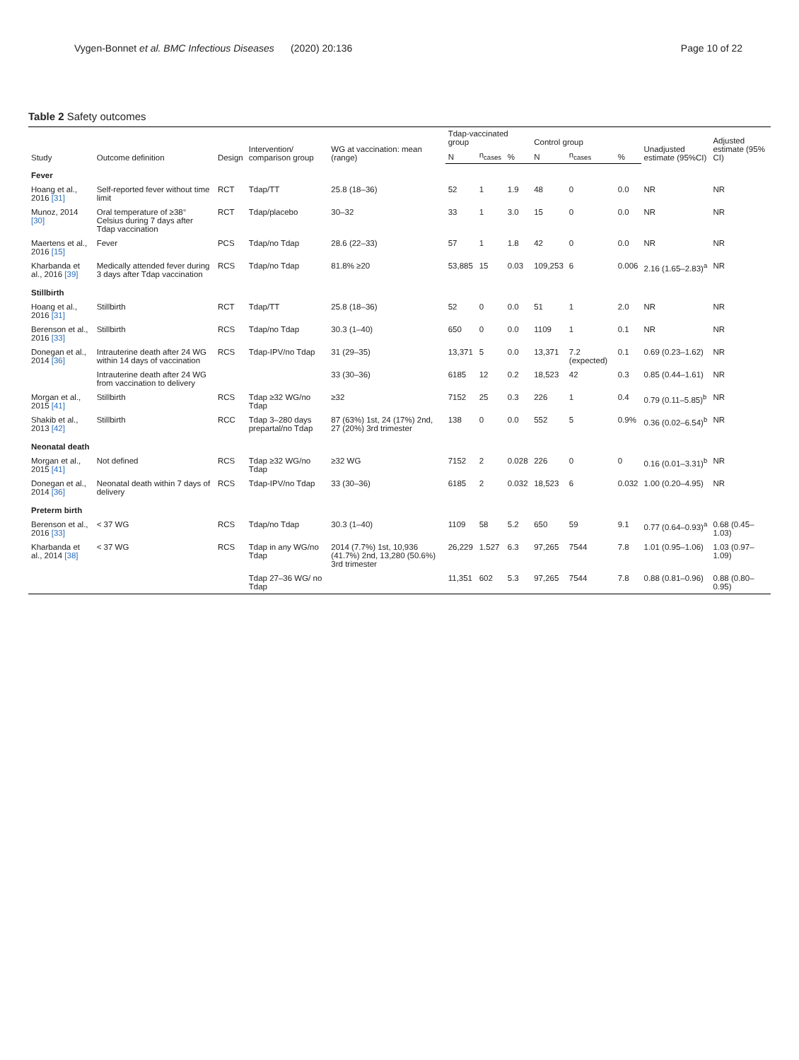Vygen-Bonnet et al. BMC Infectious Diseases (2020) 20:136 Page 10 of 22
Table 2 Safety outcomes
| Study | Outcome definition | Design | Intervention/ comparison group | WG at vaccination: mean (range) | Tdap-vaccinated group | | | Control group | | | Unadjusted estimate (95%CI) | Adjusted estimate (95% CI) |
| --- | --- | --- | --- | --- | --- | --- | --- | --- | --- | --- | --- | --- |
| | | | | | N | n<sub>cases</sub> | % | N | n<sub>cases</sub> | % | | |
| Fever | | | | | | | | | | | | |
| Hoang et al., 2016 [31] | Self-reported fever without time limit | RCT | Tdap/TT | 25.8 (18–36) | 52 | 1 | 1.9 | 48 | 0 | 0.0 | NR | NR |
| Munoz, 2014 [30] | Oral temperature of ≥38° Celsius during 7 days after Tdap vaccination | RCT | Tdap/placebo | 30–32 | 33 | 1 | 3.0 | 15 | 0 | 0.0 | NR | NR |
| Maertens et al., 2016 [15] | Fever | PCS | Tdap/no Tdap | 28.6 (22–33) | 57 | 1 | 1.8 | 42 | 0 | 0.0 | NR | NR |
| Kharbanda et al., 2016 [39] | Medically attended fever during 3 days after Tdap vaccination | RCS | Tdap/no Tdap | 81.8% ≥20 | 53,885 | 15 | 0.03 | 109,253 | 6 | 0.006 | 2.16 (1.65–2.83)<sup>a</sup> | NR |
| Stillbirth | | | | | | | | | | | | |
| Hoang et al., 2016 [31] | Stillbirth | RCT | Tdap/TT | 25.8 (18–36) | 52 | 0 | 0.0 | 51 | 1 | 2.0 | NR | NR |
| Berenson et al., 2016 [33] | Stillbirth | RCS | Tdap/no Tdap | 30.3 (1–40) | 650 | 0 | 0.0 | 1109 | 1 | 0.1 | NR | NR |
| Donegan et al., 2014 [36] | Intrauterine death after 24 WG within 14 days of vaccination | RCS | Tdap-IPV/no Tdap | 31 (29–35) | 13,371 | 5 | 0.0 | 13,371 | 7.2 (expected) | 0.1 | 0.69 (0.23–1.62) | NR |
| | Intrauterine death after 24 WG from vaccination to delivery | | | 33 (30–36) | 6185 | 12 | 0.2 | 18,523 | 42 | 0.3 | 0.85 (0.44–1.61) | NR |
| Morgan et al., 2015 [41] | Stillbirth | RCS | Tdap ≥32 WG/no Tdap | ≥32 | 7152 | 25 | 0.3 | 226 | 1 | 0.4 | 0.79 (0.11–5.85)<sup>b</sup> | NR |
| Shakib et al., 2013 [42] | Stillbirth | RCC | Tdap 3–280 days prepartal/no Tdap | 87 (63%) 1st, 24 (17%) 2nd, 27 (20%) 3rd trimester | 138 | 0 | 0.0 | 552 | 5 | 0.9% | 0.36 (0.02–6.54)<sup>b</sup> | NR |
| Neonatal death | | | | | | | | | | | | |
| Morgan et al., 2015 [41] | Not defined | RCS | Tdap ≥32 WG/no Tdap | ≥32 WG | 7152 | 2 | 0.028 | 226 | 0 | 0 | 0.16 (0.01–3.31)<sup>b</sup> | NR |
| Donegan et al., 2014 [36] | Neonatal death within 7 days of delivery | RCS | Tdap-IPV/no Tdap | 33 (30–36) | 6185 | 2 | 0.032 | 18,523 | 6 | 0.032 | 1.00 (0.20–4.95) | NR |
| Preterm birth | | | | | | | | | | | | |
| Berenson et al., 2016 [33] | < 37 WG | RCS | Tdap/no Tdap | 30.3 (1–40) | 1109 | 58 | 5.2 | 650 | 59 | 9.1 | 0.77 (0.64–0.93)<sup>a</sup> | 0.68 (0.45–1.03) |
| Kharbanda et al., 2014 [38] | < 37 WG | RCS | Tdap in any WG/no Tdap | 2014 (7.7%) 1st, 10,936 (41.7%) 2nd, 13,280 (50.6%) 3rd trimester | 26,229 | 1.527 | 6.3 | 97,265 | 7544 | 7.8 | 1.01 (0.95–1.06) | 1.03 (0.97–1.09) |
| | | | Tdap 27–36 WG/ no Tdap | | 11,351 | 602 | 5.3 | 97,265 | 7544 | 7.8 | 0.88 (0.81–0.96) | 0.88 (0.80–0.95) |